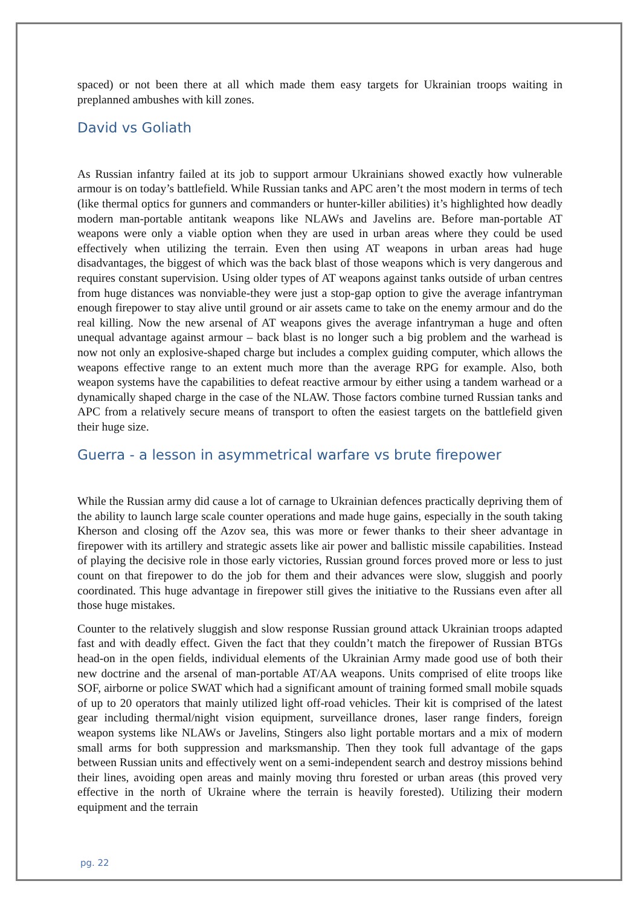spaced) or not been there at all which made them easy targets for Ukrainian troops waiting in preplanned ambushes with kill zones.
David vs Goliath
As Russian infantry failed at its job to support armour Ukrainians showed exactly how vulnerable armour is on today’s battlefield. While Russian tanks and APC aren’t the most modern in terms of tech (like thermal optics for gunners and commanders or hunter-killer abilities) it’s highlighted how deadly modern man-portable antitank weapons like NLAWs and Javelins are. Before man-portable AT weapons were only a viable option when they are used in urban areas where they could be used effectively when utilizing the terrain. Even then using AT weapons in urban areas had huge disadvantages, the biggest of which was the back blast of those weapons which is very dangerous and requires constant supervision. Using older types of AT weapons against tanks outside of urban centres from huge distances was nonviable-they were just a stop-gap option to give the average infantryman enough firepower to stay alive until ground or air assets came to take on the enemy armour and do the real killing. Now the new arsenal of AT weapons gives the average infantryman a huge and often unequal advantage against armour – back blast is no longer such a big problem and the warhead is now not only an explosive-shaped charge but includes a complex guiding computer, which allows the weapons effective range to an extent much more than the average RPG for example. Also, both weapon systems have the capabilities to defeat reactive armour by either using a tandem warhead or a dynamically shaped charge in the case of the NLAW. Those factors combine turned Russian tanks and APC from a relatively secure means of transport to often the easiest targets on the battlefield given their huge size.
Guerra - a lesson in asymmetrical warfare vs brute firepower
While the Russian army did cause a lot of carnage to Ukrainian defences practically depriving them of the ability to launch large scale counter operations and made huge gains, especially in the south taking Kherson and closing off the Azov sea, this was more or fewer thanks to their sheer advantage in firepower with its artillery and strategic assets like air power and ballistic missile capabilities. Instead of playing the decisive role in those early victories, Russian ground forces proved more or less to just count on that firepower to do the job for them and their advances were slow, sluggish and poorly coordinated. This huge advantage in firepower still gives the initiative to the Russians even after all those huge mistakes.
Counter to the relatively sluggish and slow response Russian ground attack Ukrainian troops adapted fast and with deadly effect. Given the fact that they couldn’t match the firepower of Russian BTGs head-on in the open fields, individual elements of the Ukrainian Army made good use of both their new doctrine and the arsenal of man-portable AT/AA weapons. Units comprised of elite troops like SOF, airborne or police SWAT which had a significant amount of training formed small mobile squads of up to 20 operators that mainly utilized light off-road vehicles. Their kit is comprised of the latest gear including thermal/night vision equipment, surveillance drones, laser range finders, foreign weapon systems like NLAWs or Javelins, Stingers also light portable mortars and a mix of modern small arms for both suppression and marksmanship. Then they took full advantage of the gaps between Russian units and effectively went on a semi-independent search and destroy missions behind their lines, avoiding open areas and mainly moving thru forested or urban areas (this proved very effective in the north of Ukraine where the terrain is heavily forested). Utilizing their modern equipment and the terrain
pg. 22